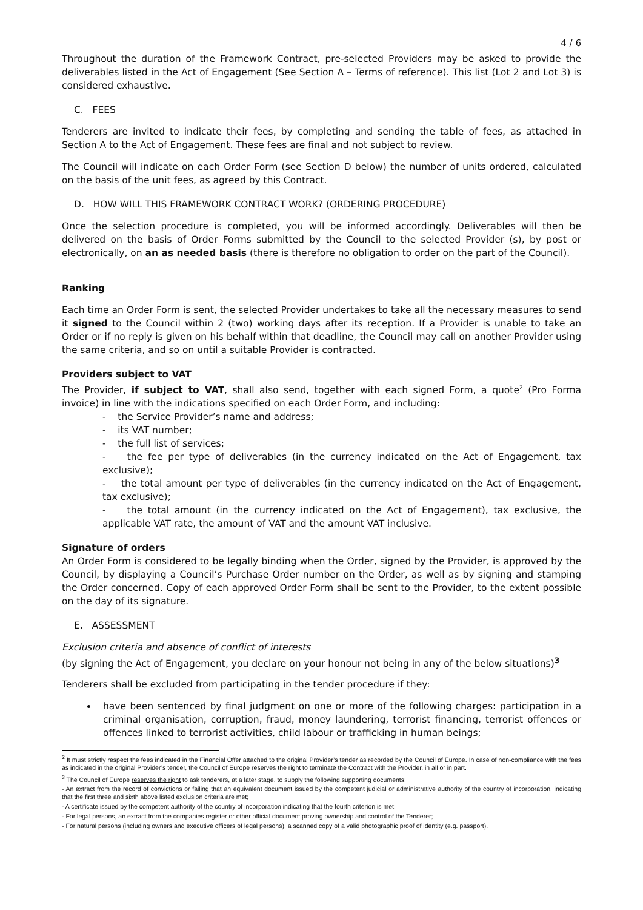4 / 6
Throughout the duration of the Framework Contract, pre-selected Providers may be asked to provide the deliverables listed in the Act of Engagement (See Section A – Terms of reference). This list (Lot 2 and Lot 3) is considered exhaustive.
C. FEES
Tenderers are invited to indicate their fees, by completing and sending the table of fees, as attached in Section A to the Act of Engagement. These fees are final and not subject to review.
The Council will indicate on each Order Form (see Section D below) the number of units ordered, calculated on the basis of the unit fees, as agreed by this Contract.
D. HOW WILL THIS FRAMEWORK CONTRACT WORK? (ORDERING PROCEDURE)
Once the selection procedure is completed, you will be informed accordingly. Deliverables will then be delivered on the basis of Order Forms submitted by the Council to the selected Provider (s), by post or electronically, on an as needed basis (there is therefore no obligation to order on the part of the Council).
Ranking
Each time an Order Form is sent, the selected Provider undertakes to take all the necessary measures to send it signed to the Council within 2 (two) working days after its reception. If a Provider is unable to take an Order or if no reply is given on his behalf within that deadline, the Council may call on another Provider using the same criteria, and so on until a suitable Provider is contracted.
Providers subject to VAT
The Provider, if subject to VAT, shall also send, together with each signed Form, a quote<sup>2</sup> (Pro Forma invoice) in line with the indications specified on each Order Form, and including:
- the Service Provider’s name and address;
- its VAT number;
- the full list of services;
- the fee per type of deliverables (in the currency indicated on the Act of Engagement, tax exclusive);
- the total amount per type of deliverables (in the currency indicated on the Act of Engagement, tax exclusive);
- the total amount (in the currency indicated on the Act of Engagement), tax exclusive, the applicable VAT rate, the amount of VAT and the amount VAT inclusive.
Signature of orders
An Order Form is considered to be legally binding when the Order, signed by the Provider, is approved by the Council, by displaying a Council’s Purchase Order number on the Order, as well as by signing and stamping the Order concerned. Copy of each approved Order Form shall be sent to the Provider, to the extent possible on the day of its signature.
E. ASSESSMENT
Exclusion criteria and absence of conflict of interests
(by signing the Act of Engagement, you declare on your honour not being in any of the below situations)<sup>3</sup>
Tenderers shall be excluded from participating in the tender procedure if they:
have been sentenced by final judgment on one or more of the following charges: participation in a criminal organisation, corruption, fraud, money laundering, terrorist financing, terrorist offences or offences linked to terrorist activities, child labour or trafficking in human beings;
<sup>2</sup> It must strictly respect the fees indicated in the Financial Offer attached to the original Provider’s tender as recorded by the Council of Europe. In case of non-compliance with the fees as indicated in the original Provider’s tender, the Council of Europe reserves the right to terminate the Contract with the Provider, in all or in part.
<sup>3</sup> The Council of Europe reserves the right to ask tenderers, at a later stage, to supply the following supporting documents:
- An extract from the record of convictions or failing that an equivalent document issued by the competent judicial or administrative authority of the country of incorporation, indicating that the first three and sixth above listed exclusion criteria are met;
- A certificate issued by the competent authority of the country of incorporation indicating that the fourth criterion is met;
- For legal persons, an extract from the companies register or other official document proving ownership and control of the Tenderer;
- For natural persons (including owners and executive officers of legal persons), a scanned copy of a valid photographic proof of identity (e.g. passport).